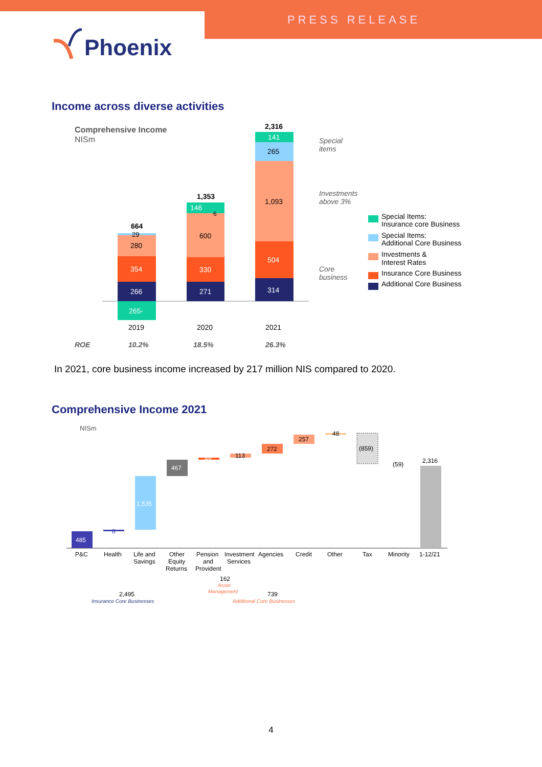PRESS RELEASE
Phoenix
Income across diverse activities
Comprehensive Income
NISm
265-
266
354
280
29
664
271
330
600
146
1,353
6
314
504
1,093
265
141
2,316
2019
2020
2021
ROE
10.2%
18.5%
26.3%
Special
items
Investments
above 3%
Core
business
Special Items:
Insurance core Business
Special Items:
Additional Core Business
Investments &
Interest Rates
Insurance Core Business
Additional Core Business
In 2021, core business income increased by 217 million NIS compared to 2020.
Comprehensive Income 2021
NISm
485
8
1,535
467
49
113
272
257
48
(859)
(59)
2,316
P&C
Health
Life and
Savings
Other
Equity
Returns
Pension
and
Provident
Investment
Services
Agencies
Credit
Other
Tax
Minority
1-12/21
162
Asset
Management
2,495
Insurance Core Businesses
739
Additional Core Businesses
4